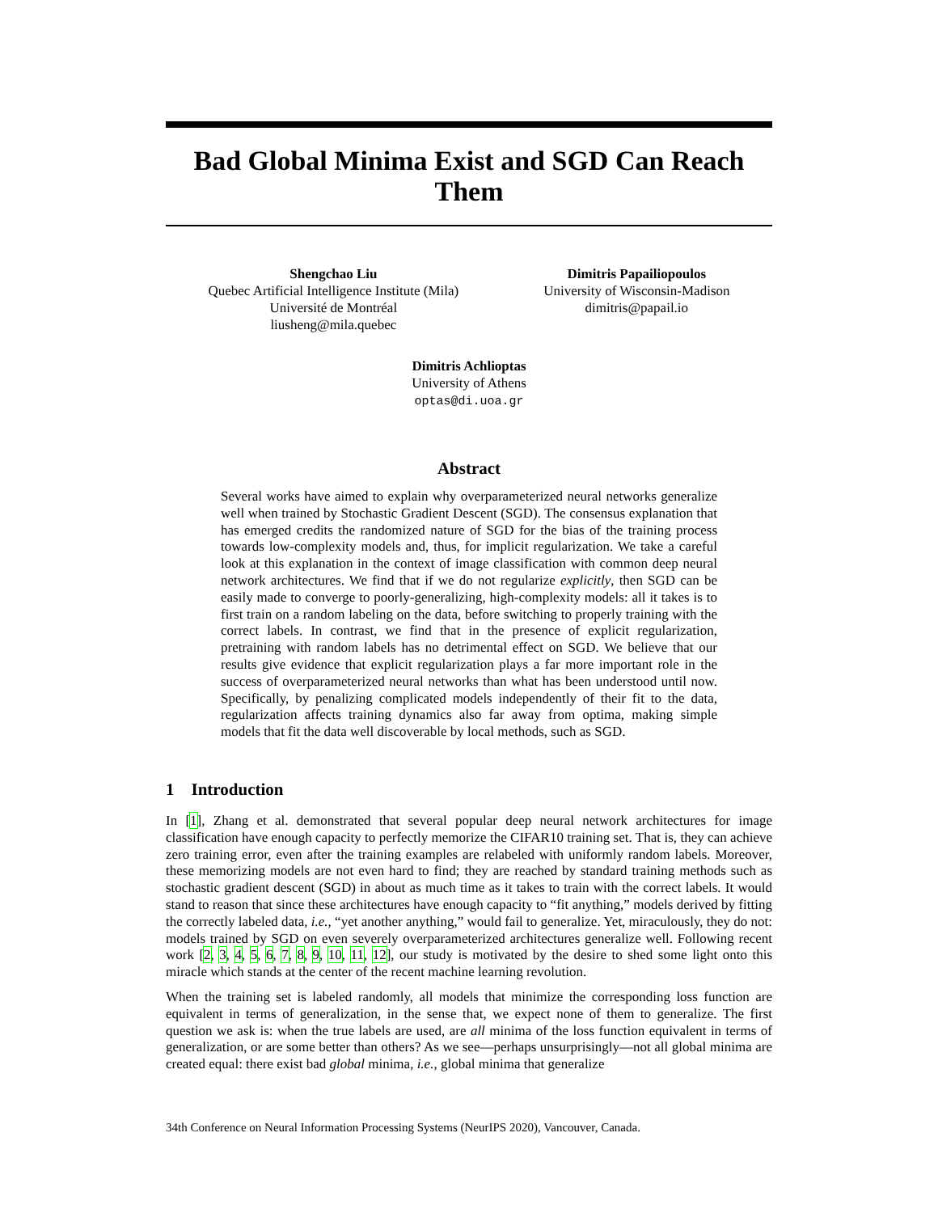Bad Global Minima Exist and SGD Can Reach Them
Shengchao Liu
Quebec Artificial Intelligence Institute (Mila)
Université de Montréal
liusheng@mila.quebec
Dimitris Papailiopoulos
University of Wisconsin-Madison
dimitris@papail.io
Dimitris Achlioptas
University of Athens
optas@di.uoa.gr
Abstract
Several works have aimed to explain why overparameterized neural networks generalize well when trained by Stochastic Gradient Descent (SGD). The consensus explanation that has emerged credits the randomized nature of SGD for the bias of the training process towards low-complexity models and, thus, for implicit regularization. We take a careful look at this explanation in the context of image classification with common deep neural network architectures. We find that if we do not regularize explicitly, then SGD can be easily made to converge to poorly-generalizing, high-complexity models: all it takes is to first train on a random labeling on the data, before switching to properly training with the correct labels. In contrast, we find that in the presence of explicit regularization, pretraining with random labels has no detrimental effect on SGD. We believe that our results give evidence that explicit regularization plays a far more important role in the success of overparameterized neural networks than what has been understood until now. Specifically, by penalizing complicated models independently of their fit to the data, regularization affects training dynamics also far away from optima, making simple models that fit the data well discoverable by local methods, such as SGD.
1 Introduction
In [1], Zhang et al. demonstrated that several popular deep neural network architectures for image classification have enough capacity to perfectly memorize the CIFAR10 training set. That is, they can achieve zero training error, even after the training examples are relabeled with uniformly random labels. Moreover, these memorizing models are not even hard to find; they are reached by standard training methods such as stochastic gradient descent (SGD) in about as much time as it takes to train with the correct labels. It would stand to reason that since these architectures have enough capacity to “fit anything,” models derived by fitting the correctly labeled data, i.e., “yet another anything,” would fail to generalize. Yet, miraculously, they do not: models trained by SGD on even severely overparameterized architectures generalize well. Following recent work [2, 3, 4, 5, 6, 7, 8, 9, 10, 11, 12], our study is motivated by the desire to shed some light onto this miracle which stands at the center of the recent machine learning revolution.
When the training set is labeled randomly, all models that minimize the corresponding loss function are equivalent in terms of generalization, in the sense that, we expect none of them to generalize. The first question we ask is: when the true labels are used, are all minima of the loss function equivalent in terms of generalization, or are some better than others? As we see—perhaps unsurprisingly—not all global minima are created equal: there exist bad global minima, i.e., global minima that generalize
34th Conference on Neural Information Processing Systems (NeurIPS 2020), Vancouver, Canada.